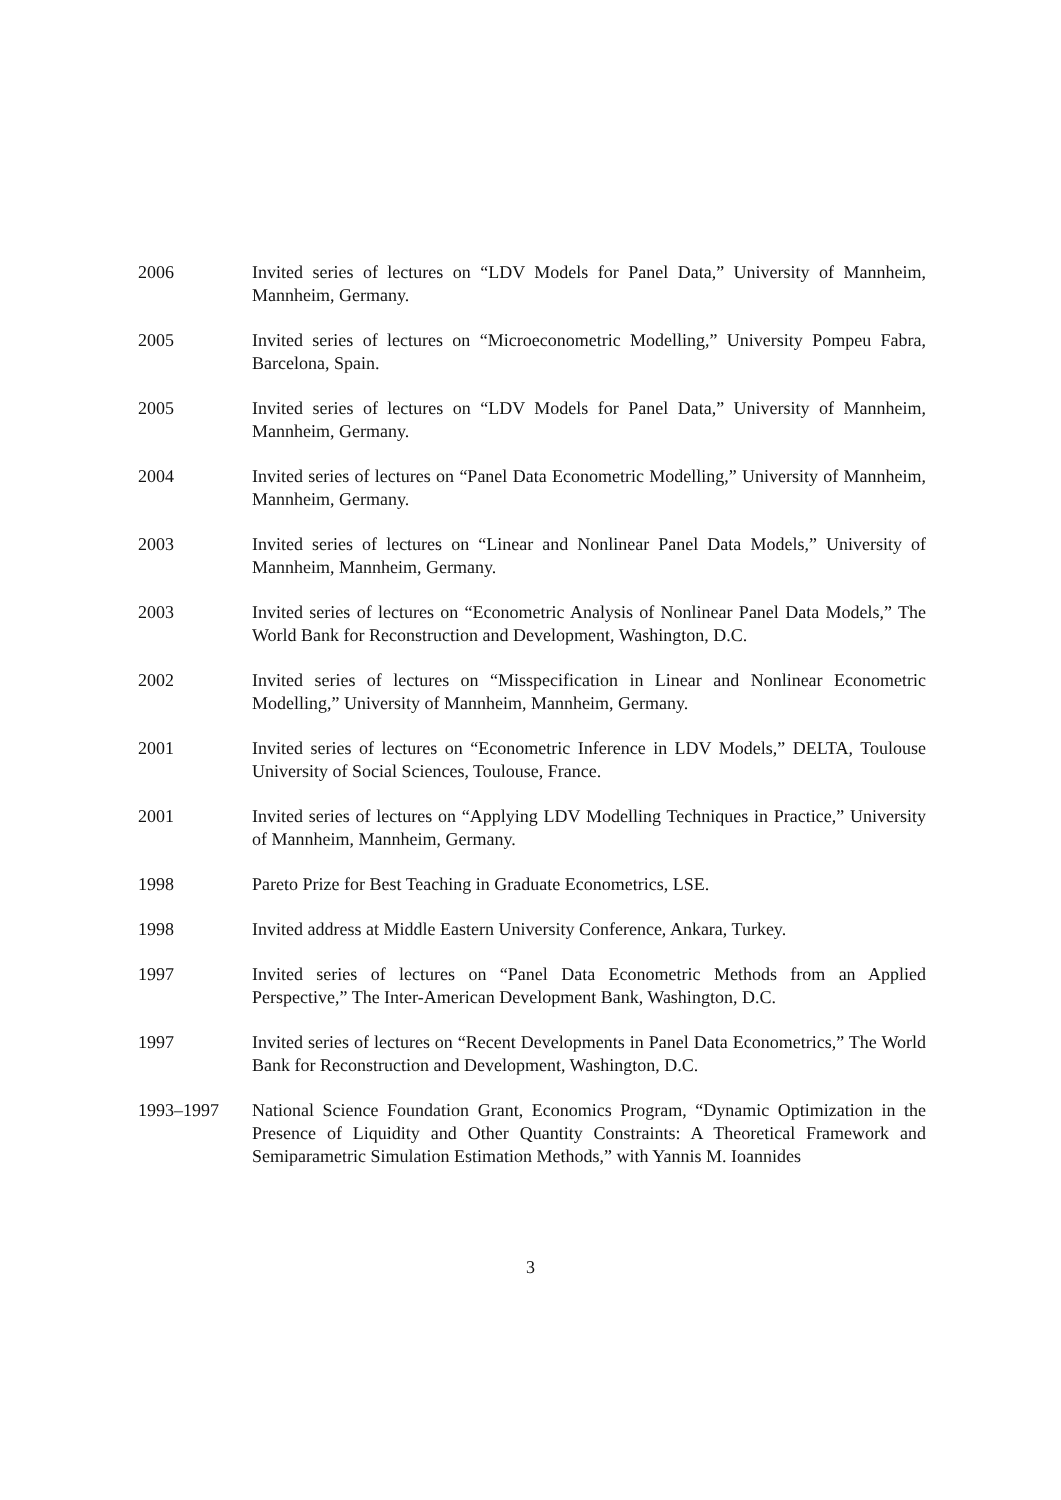2006 Invited series of lectures on “LDV Models for Panel Data,” University of Mannheim, Mannheim, Germany.
2005 Invited series of lectures on “Microeconometric Modelling,” University Pompeu Fabra, Barcelona, Spain.
2005 Invited series of lectures on “LDV Models for Panel Data,” University of Mannheim, Mannheim, Germany.
2004 Invited series of lectures on “Panel Data Econometric Modelling,” University of Mannheim, Mannheim, Germany.
2003 Invited series of lectures on “Linear and Nonlinear Panel Data Models,” University of Mannheim, Mannheim, Germany.
2003 Invited series of lectures on “Econometric Analysis of Nonlinear Panel Data Models,” The World Bank for Reconstruction and Development, Washington, D.C.
2002 Invited series of lectures on “Misspecification in Linear and Nonlinear Econometric Modelling,” University of Mannheim, Mannheim, Germany.
2001 Invited series of lectures on “Econometric Inference in LDV Models,” DELTA, Toulouse University of Social Sciences, Toulouse, France.
2001 Invited series of lectures on “Applying LDV Modelling Techniques in Practice,” University of Mannheim, Mannheim, Germany.
1998 Pareto Prize for Best Teaching in Graduate Econometrics, LSE.
1998 Invited address at Middle Eastern University Conference, Ankara, Turkey.
1997 Invited series of lectures on “Panel Data Econometric Methods from an Applied Perspective,” The Inter-American Development Bank, Washington, D.C.
1997 Invited series of lectures on “Recent Developments in Panel Data Econometrics,” The World Bank for Reconstruction and Development, Washington, D.C.
1993–1997 National Science Foundation Grant, Economics Program, “Dynamic Optimization in the Presence of Liquidity and Other Quantity Constraints: A Theoretical Framework and Semiparametric Simulation Estimation Methods,” with Yannis M. Ioannides
3